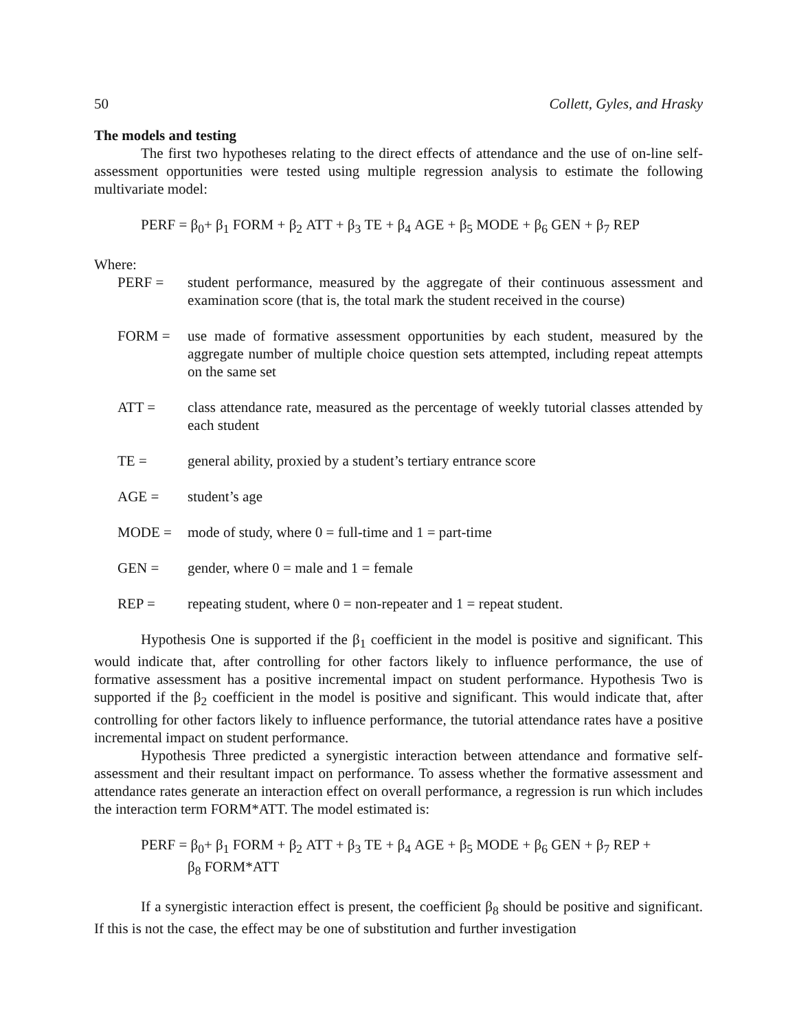50 Collett, Gyles, and Hrasky
The models and testing
The first two hypotheses relating to the direct effects of attendance and the use of on-line self-assessment opportunities were tested using multiple regression analysis to estimate the following multivariate model:
PERF = β<sub>0</sub>+ β<sub>1</sub> FORM + β<sub>2</sub> ATT + β<sub>3</sub> TE + β<sub>4</sub> AGE + β<sub>5</sub> MODE + β<sub>6</sub> GEN + β<sub>7</sub> REP
Where:
PERF = student performance, measured by the aggregate of their continuous assessment and examination score (that is, the total mark the student received in the course)
FORM = use made of formative assessment opportunities by each student, measured by the aggregate number of multiple choice question sets attempted, including repeat attempts on the same set
ATT = class attendance rate, measured as the percentage of weekly tutorial classes attended by each student
TE = general ability, proxied by a student’s tertiary entrance score
AGE = student’s age
MODE = mode of study, where 0 = full-time and 1 = part-time
GEN = gender, where 0 = male and 1 = female
REP = repeating student, where 0 = non-repeater and 1 = repeat student.
Hypothesis One is supported if the β<sub>1</sub> coefficient in the model is positive and significant. This would indicate that, after controlling for other factors likely to influence performance, the use of formative assessment has a positive incremental impact on student performance. Hypothesis Two is supported if the β<sub>2</sub> coefficient in the model is positive and significant. This would indicate that, after controlling for other factors likely to influence performance, the tutorial attendance rates have a positive incremental impact on student performance.
Hypothesis Three predicted a synergistic interaction between attendance and formative self-assessment and their resultant impact on performance. To assess whether the formative assessment and attendance rates generate an interaction effect on overall performance, a regression is run which includes the interaction term FORM*ATT. The model estimated is:
PERF = β<sub>0</sub>+ β<sub>1</sub> FORM + β<sub>2</sub> ATT + β<sub>3</sub> TE + β<sub>4</sub> AGE + β<sub>5</sub> MODE + β<sub>6</sub> GEN + β<sub>7</sub> REP +
β<sub>8</sub> FORM*ATT
If a synergistic interaction effect is present, the coefficient β<sub>8</sub> should be positive and significant. If this is not the case, the effect may be one of substitution and further investigation